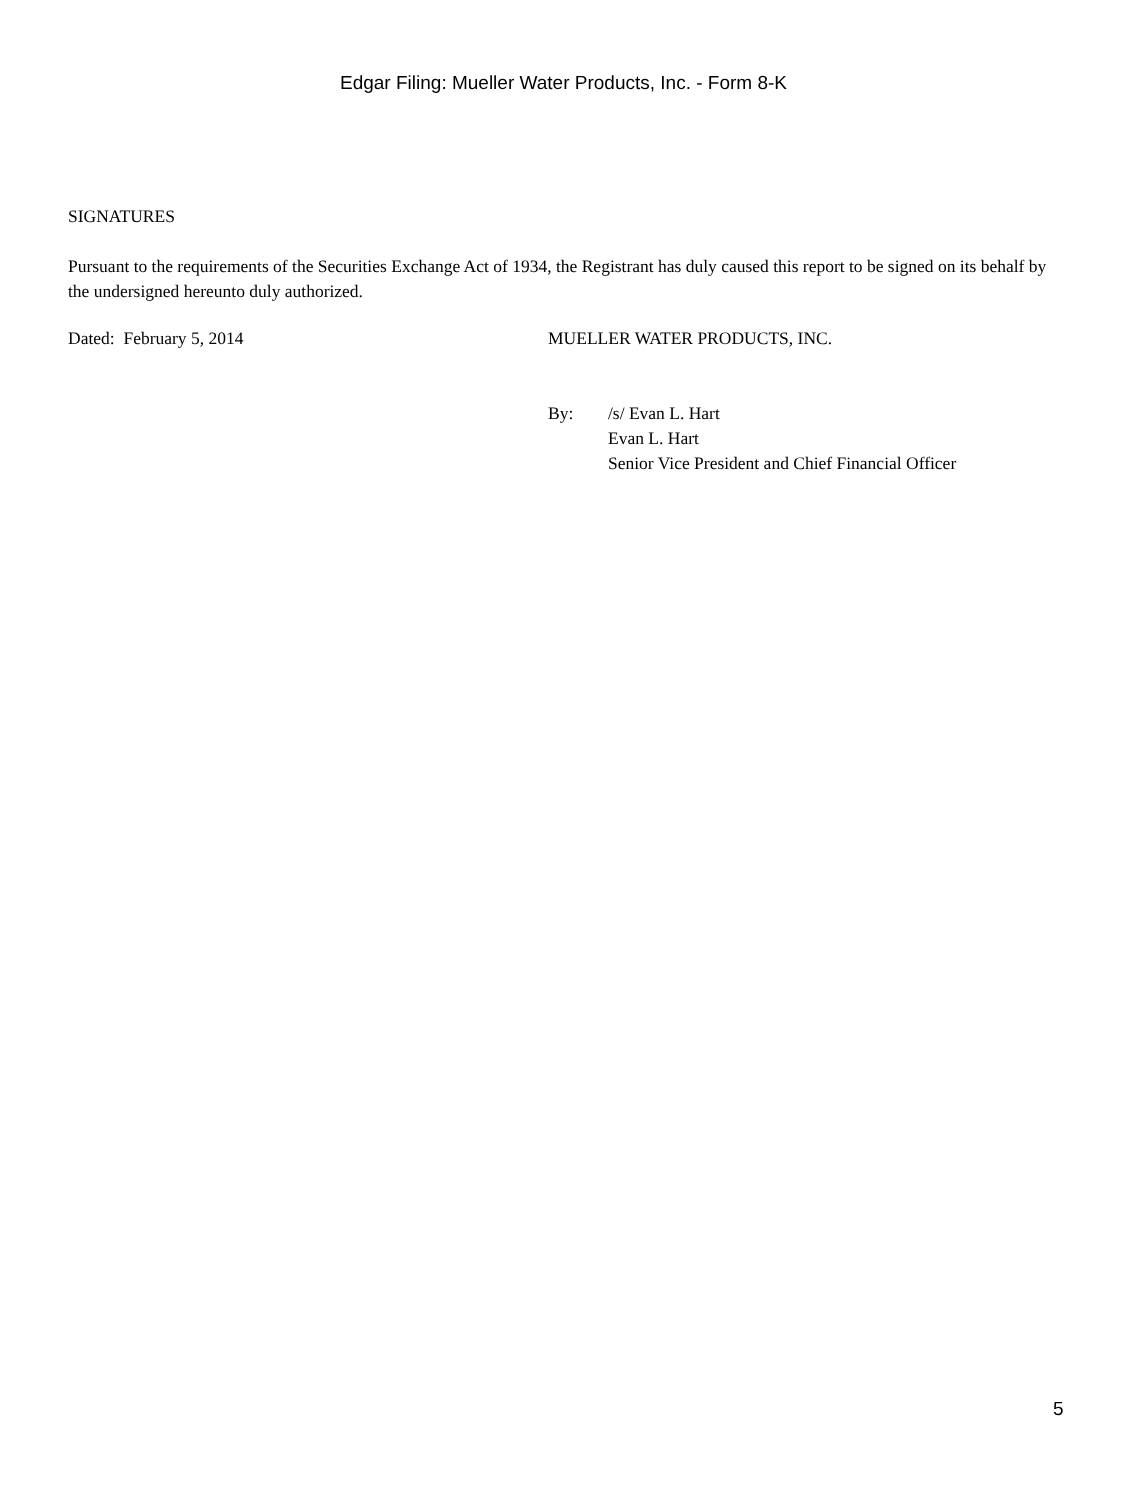Edgar Filing: Mueller Water Products, Inc. - Form 8-K
SIGNATURES
Pursuant to the requirements of the Securities Exchange Act of 1934, the Registrant has duly caused this report to be signed on its behalf by the undersigned hereunto duly authorized.
Dated: February 5, 2014 MUELLER WATER PRODUCTS, INC.
By: /s/ Evan L. Hart
Evan L. Hart
Senior Vice President and Chief Financial Officer
5